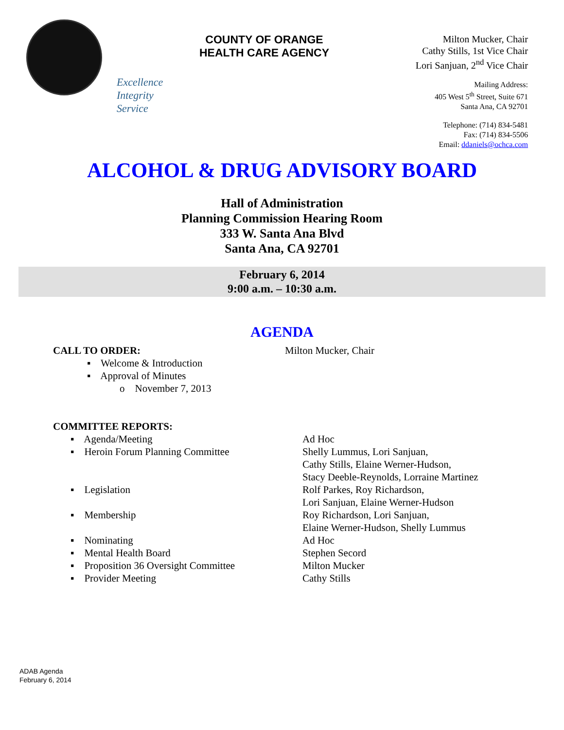Excellence
Integrity
Service
COUNTY OF ORANGE
HEALTH CARE AGENCY
Milton Mucker, Chair
Cathy Stills, 1st Vice Chair
Lori Sanjuan, 2<sup>nd</sup> Vice Chair
Mailing Address:
405 West 5<sup>th</sup> Street, Suite 671
Santa Ana, CA 92701
Telephone: (714) 834-5481
Fax: (714) 834-5506
Email: ddaniels@ochca.com
ALCOHOL & DRUG ADVISORY BOARD
Hall of Administration
Planning Commission Hearing Room
333 W. Santa Ana Blvd
Santa Ana, CA 92701
February 6, 2014
9:00 a.m. – 10:30 a.m.
AGENDA
CALL TO ORDER: Milton Mucker, Chair
▪ Welcome & Introduction
▪ Approval of Minutes
o November 7, 2013
COMMITTEE REPORTS:
▪ Agenda/Meeting Ad Hoc
▪ Heroin Forum Planning Committee Shelly Lummus, Lori Sanjuan,
Cathy Stills, Elaine Werner-Hudson,
Stacy Deeble-Reynolds, Lorraine Martinez
▪ Legislation Rolf Parkes, Roy Richardson,
Lori Sanjuan, Elaine Werner-Hudson
▪ Membership Roy Richardson, Lori Sanjuan,
Elaine Werner-Hudson, Shelly Lummus
▪ Nominating Ad Hoc
▪ Mental Health Board Stephen Secord
▪ Proposition 36 Oversight Committee
Milton Mucker
▪ Provider Meeting Cathy Stills
ADAB Agenda
February 6, 2014